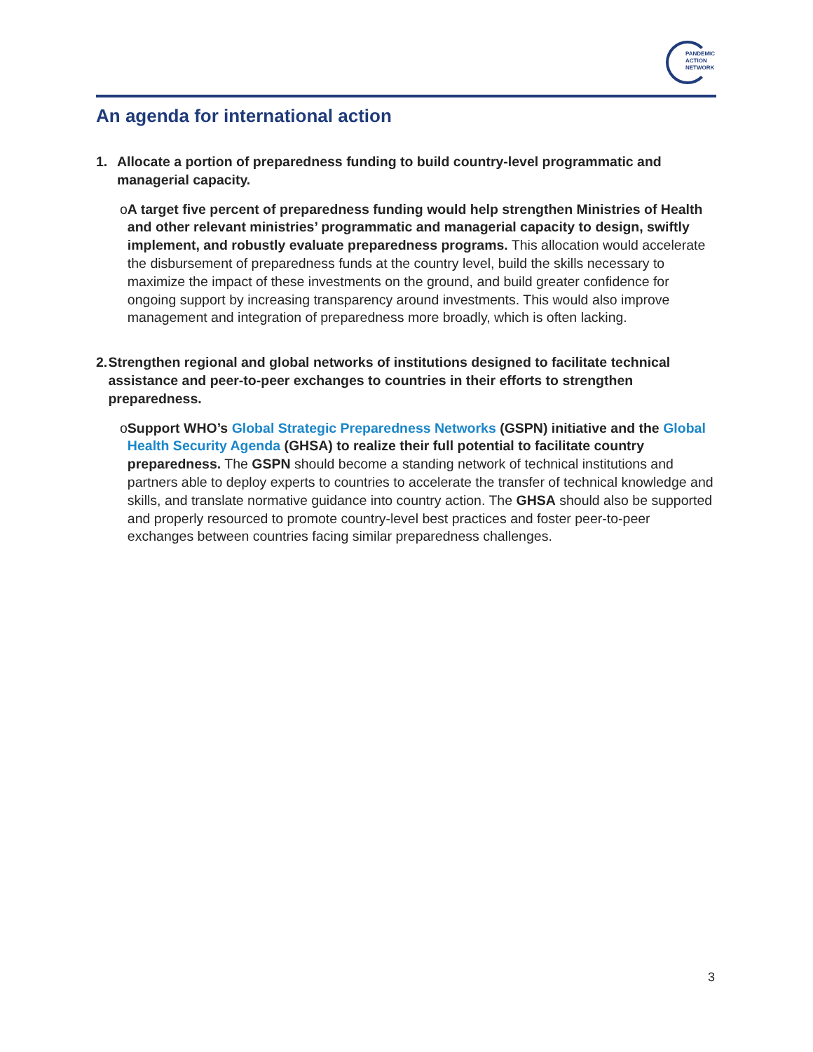PANDEMIC
ACTION
NETWORK
An agenda for international action
1. Allocate a portion of preparedness funding to build country-level programmatic and managerial capacity.
o A target five percent of preparedness funding would help strengthen Ministries of Health and other relevant ministries’ programmatic and managerial capacity to design, swiftly implement, and robustly evaluate preparedness programs. This allocation would accelerate the disbursement of preparedness funds at the country level, build the skills necessary to maximize the impact of these investments on the ground, and build greater confidence for ongoing support by increasing transparency around investments. This would also improve management and integration of preparedness more broadly, which is often lacking.
2. Strengthen regional and global networks of institutions designed to facilitate technical assistance and peer-to-peer exchanges to countries in their efforts to strengthen preparedness.
o Support WHO’s Global Strategic Preparedness Networks (GSPN) initiative and the Global Health Security Agenda (GHSA) to realize their full potential to facilitate country preparedness. The GSPN should become a standing network of technical institutions and partners able to deploy experts to countries to accelerate the transfer of technical knowledge and skills, and translate normative guidance into country action. The GHSA should also be supported and properly resourced to promote country-level best practices and foster peer-to-peer exchanges between countries facing similar preparedness challenges.
3